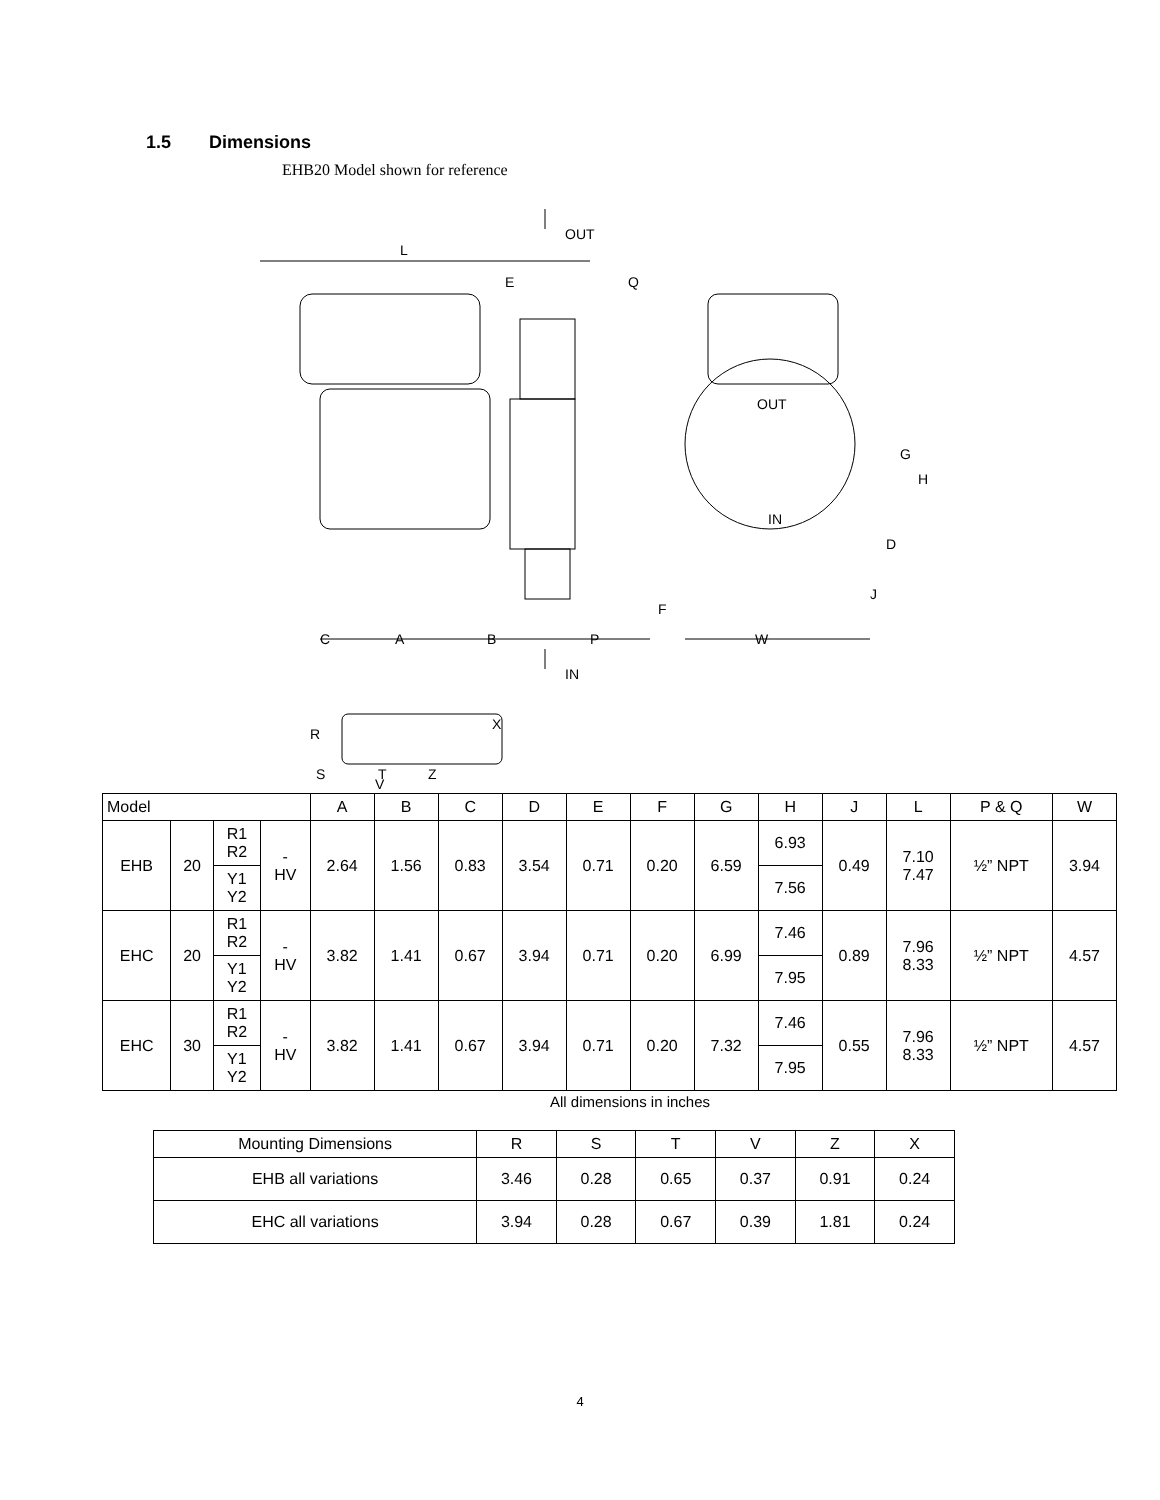1.5 Dimensions
EHB20 Model shown for reference
L
E
Q
OUT
C
A
B
P
IN
OUT
IN
W
G
H
D
J
F
R
S
T
Z
X
V
| Model | | | | A | B | C | D | E | F | G | H | J | L | P & Q | W |
| --- | --- | --- | --- | --- | --- | --- | --- | --- | --- | --- | --- | --- | --- | --- | --- |
| EHB | 20 | R1 R2 | - HV | 2.64 | 1.56 | 0.83 | 3.54 | 0.71 | 0.20 | 6.59 | 6.93 | 0.49 | 7.10 7.47 | ½” NPT | 3.94 |
| | | Y1 Y2 | | | | | | | | | 7.56 | | | | |
| EHC | 20 | R1 R2 | - HV | 3.82 | 1.41 | 0.67 | 3.94 | 0.71 | 0.20 | 6.99 | 7.46 | 0.89 | 7.96 8.33 | ½” NPT | 4.57 |
| | | Y1 Y2 | | | | | | | | | 7.95 | | | | |
| EHC | 30 | R1 R2 | - HV | 3.82 | 1.41 | 0.67 | 3.94 | 0.71 | 0.20 | 7.32 | 7.46 | 0.55 | 7.96 8.33 | ½” NPT | 4.57 |
| | | Y1 Y2 | | | | | | | | | 7.95 | | | | |
All dimensions in inches
| Mounting Dimensions | R | S | T | V | Z | X |
| --- | --- | --- | --- | --- | --- | --- |
| EHB all variations | 3.46 | 0.28 | 0.65 | 0.37 | 0.91 | 0.24 |
| EHC all variations | 3.94 | 0.28 | 0.67 | 0.39 | 1.81 | 0.24 |
4